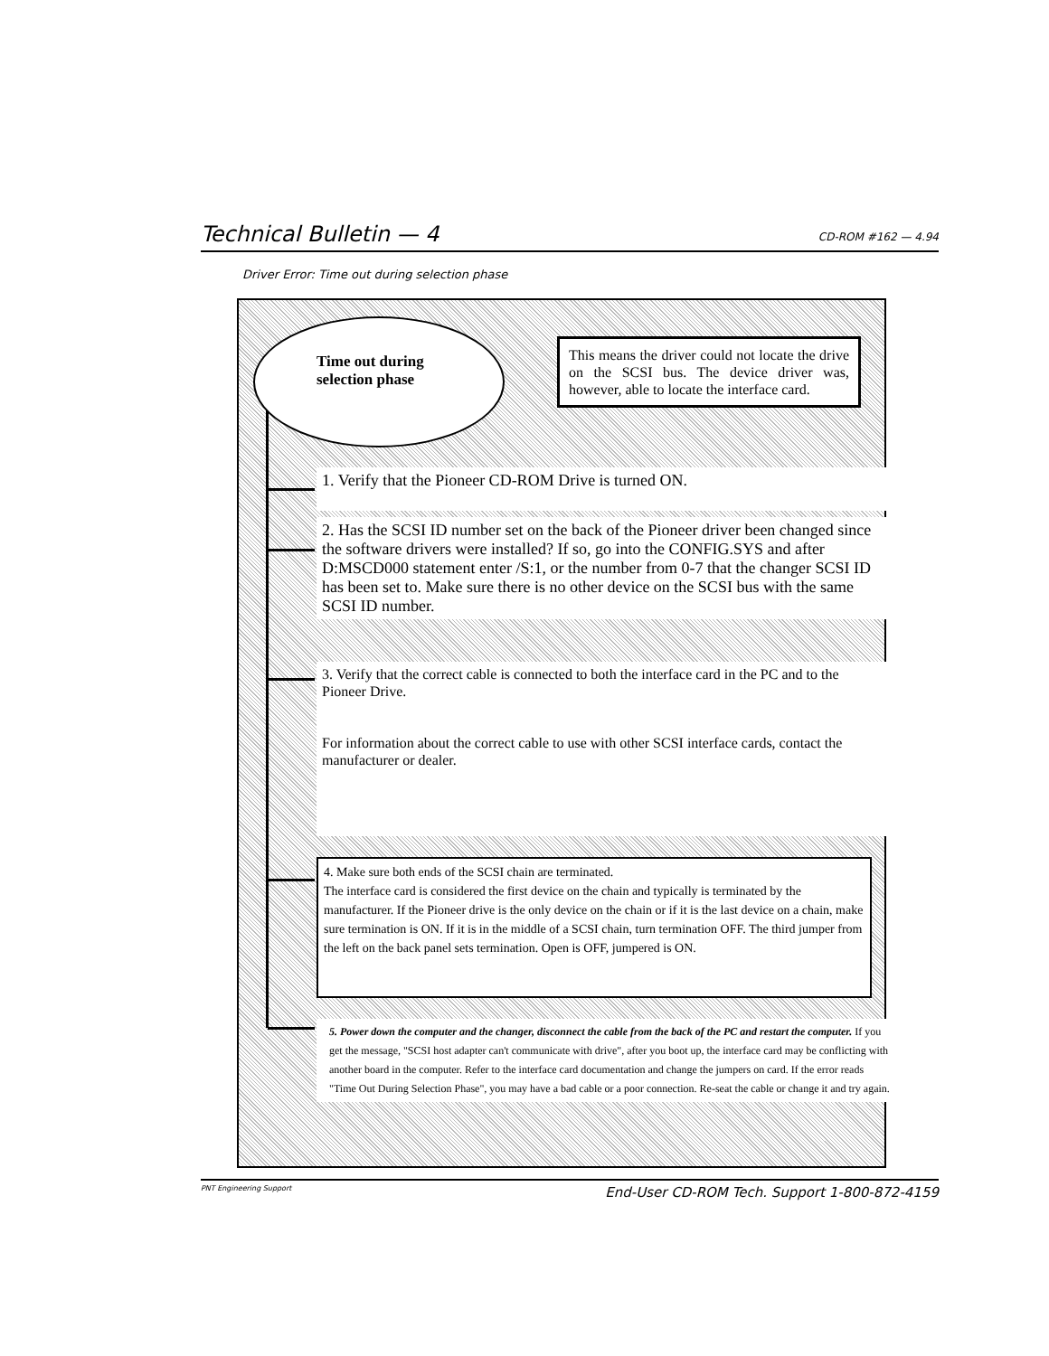Technical Bulletin — 4 CD-ROM #162 — 4.94
Driver Error: Time out during selection phase
Time out during
selection phase
This means the driver could not locate the drive on the SCSI bus. The device driver was, however, able to locate the interface card.
1. Verify that the Pioneer CD-ROM Drive is turned ON.
2. Has the SCSI ID number set on the back of the Pioneer driver been changed since the software drivers were installed? If so, go into the CONFIG.SYS and after D:MSCD000 statement enter /S:1, or the number from 0-7 that the changer SCSI ID has been set to. Make sure there is no other device on the SCSI bus with the same SCSI ID number.
3. Verify that the correct cable is connected to both the interface card in the PC and to the Pioneer Drive.
For information about the correct cable to use with other SCSI interface cards, contact the manufacturer or dealer.
4. Make sure both ends of the SCSI chain are terminated.
The interface card is considered the first device on the chain and typically is terminated by the manufacturer. If the Pioneer drive is the only device on the chain or if it is the last device on a chain, make sure termination is ON. If it is in the middle of a SCSI chain, turn termination OFF. The third jumper from the left on the back panel sets termination. Open is OFF, jumpered is ON.
5. Power down the computer and the changer, disconnect the cable from the back of the PC and restart the computer. If you get the message, "SCSI host adapter can't communicate with drive", after you boot up, the interface card may be conflicting with another board in the computer. Refer to the interface card documentation and change the jumpers on card. If the error reads "Time Out During Selection Phase", you may have a bad cable or a poor connection. Re-seat the cable or change it and try again.
PNT Engineering Support End-User CD-ROM Tech. Support 1-800-872-4159